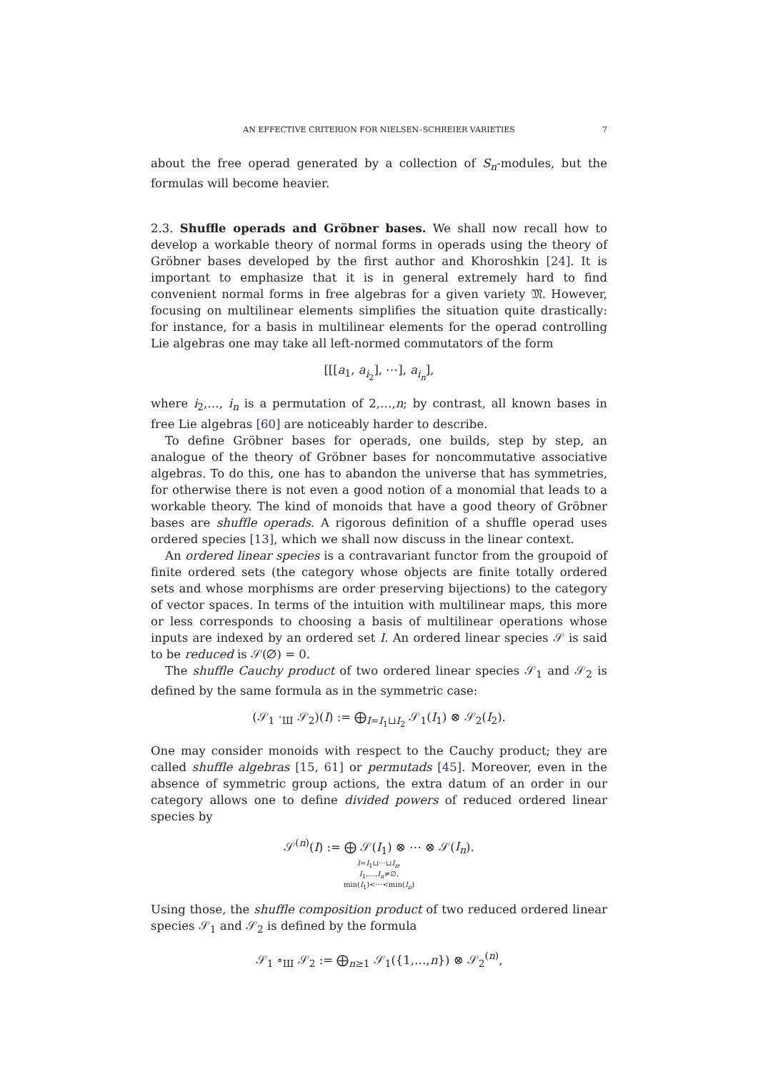AN EFFECTIVE CRITERION FOR NIELSEN–SCHREIER VARIETIES 7
about the free operad generated by a collection of S<sub>n</sub>-modules, but the formulas will become heavier.
2.3. Shuffle operads and Gröbner bases. We shall now recall how to develop a workable theory of normal forms in operads using the theory of Gröbner bases developed by the first author and Khoroshkin [24]. It is important to emphasize that it is in general extremely hard to find convenient normal forms in free algebras for a given variety 𝔐. However, focusing on multilinear elements simplifies the situation quite drastically: for instance, for a basis in multilinear elements for the operad controlling Lie algebras one may take all left-normed commutators of the form
[[[a<sub>1</sub>, a<sub>i<sub>2</sub></sub>], ⋯], a<sub>i<sub>n</sub></sub>],
where i<sub>2</sub>,…, i<sub>n</sub> is a permutation of 2,…,n; by contrast, all known bases in free Lie algebras [60] are noticeably harder to describe.
To define Gröbner bases for operads, one builds, step by step, an analogue of the theory of Gröbner bases for noncommutative associative algebras. To do this, one has to abandon the universe that has symmetries, for otherwise there is not even a good notion of a monomial that leads to a workable theory. The kind of monoids that have a good theory of Gröbner bases are shuffle operads. A rigorous definition of a shuffle operad uses ordered species [13], which we shall now discuss in the linear context.
An ordered linear species is a contravariant functor from the groupoid of finite ordered sets (the category whose objects are finite totally ordered sets and whose morphisms are order preserving bijections) to the category of vector spaces. In terms of the intuition with multilinear maps, this more or less corresponds to choosing a basis of multilinear operations whose inputs are indexed by an ordered set I. An ordered linear species 𝒮 is said to be reduced is 𝒮(∅) = 0.
The shuffle Cauchy product of two ordered linear species 𝒮<sub>1</sub> and 𝒮<sub>2</sub> is defined by the same formula as in the symmetric case:
(𝒮<sub>1</sub> ·<sub>Ш</sub> 𝒮<sub>2</sub>)(I) := ⨁<sub>I=I<sub>1</sub>⊔I<sub>2</sub></sub> 𝒮<sub>1</sub>(I<sub>1</sub>) ⊗ 𝒮<sub>2</sub>(I<sub>2</sub>).
One may consider monoids with respect to the Cauchy product; they are called shuffle algebras [15, 61] or permutads [45]. Moreover, even in the absence of symmetric group actions, the extra datum of an order in our category allows one to define divided powers of reduced ordered linear species by
𝒮<sup>(n)</sup>(I) := ⨁ 𝒮(I<sub>1</sub>) ⊗ ⋯ ⊗ 𝒮(I<sub>n</sub>).
I=I<sub>1</sub>⊔⋯⊔I<sub>n</sub>,
I<sub>1</sub>,…,I<sub>n</sub>≠∅,
min(I<sub>1</sub>)<⋯<min(I<sub>n</sub>)
Using those, the shuffle composition product of two reduced ordered linear species 𝒮<sub>1</sub> and 𝒮<sub>2</sub> is defined by the formula
𝒮<sub>1</sub> ∘<sub>Ш</sub> 𝒮<sub>2</sub> := ⨁<sub>n≥1</sub> 𝒮<sub>1</sub>({1,…,n}) ⊗ 𝒮<sub>2</sub><sup>(n)</sup>,